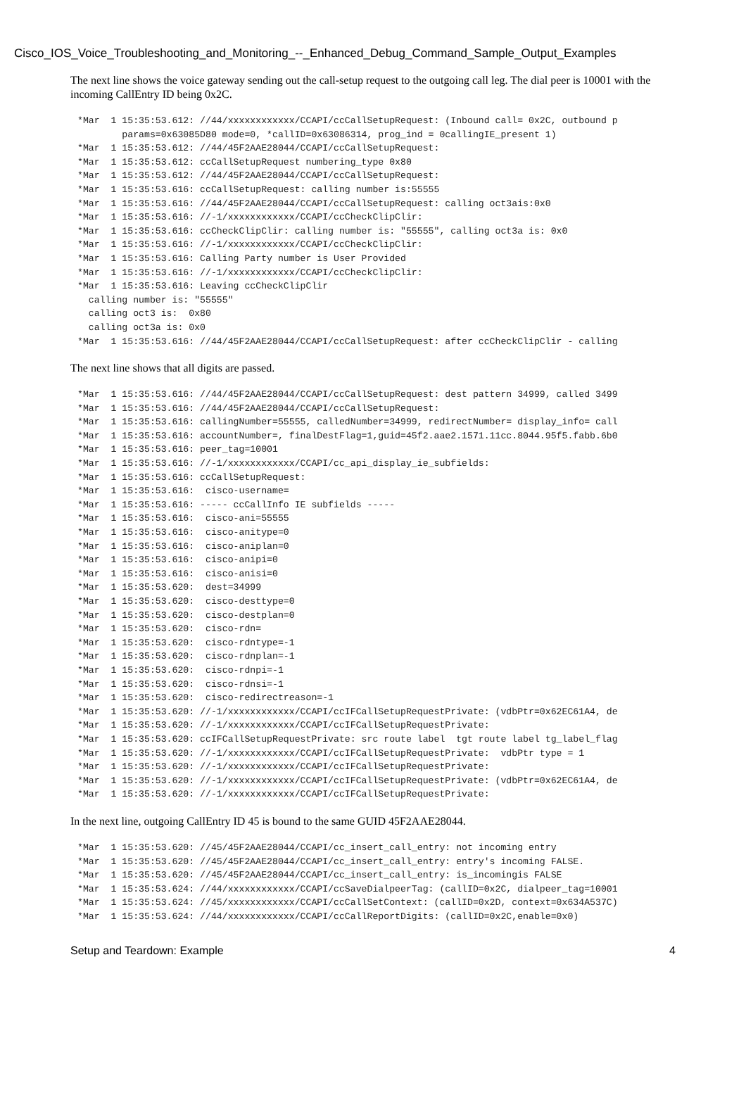Cisco_IOS_Voice_Troubleshooting_and_Monitoring_--_Enhanced_Debug_Command_Sample_Output_Examples
The next line shows the voice gateway sending out the call-setup request to the outgoing call leg. The dial peer is 10001 with the incoming CallEntry ID being 0x2C.
*Mar  1 15:35:53.612: //44/xxxxxxxxxxxx/CCAPI/ccCallSetupRequest: (Inbound call= 0x2C, outbound p
        params=0x63085D80 mode=0, *callID=0x63086314, prog_ind = 0callingIE_present 1)
*Mar  1 15:35:53.612: //44/45F2AAE28044/CCAPI/ccCallSetupRequest:
*Mar  1 15:35:53.612: ccCallSetupRequest numbering_type 0x80
*Mar  1 15:35:53.612: //44/45F2AAE28044/CCAPI/ccCallSetupRequest:
*Mar  1 15:35:53.616: ccCallSetupRequest: calling number is:55555
*Mar  1 15:35:53.616: //44/45F2AAE28044/CCAPI/ccCallSetupRequest: calling oct3ais:0x0
*Mar  1 15:35:53.616: //-1/xxxxxxxxxxxx/CCAPI/ccCheckClipClir:
*Mar  1 15:35:53.616: ccCheckClipClir: calling number is: "55555", calling oct3a is: 0x0
*Mar  1 15:35:53.616: //-1/xxxxxxxxxxxx/CCAPI/ccCheckClipClir:
*Mar  1 15:35:53.616: Calling Party number is User Provided
*Mar  1 15:35:53.616: //-1/xxxxxxxxxxxx/CCAPI/ccCheckClipClir:
*Mar  1 15:35:53.616: Leaving ccCheckClipClir
  calling number is: "55555"
  calling oct3 is:  0x80
  calling oct3a is: 0x0
*Mar  1 15:35:53.616: //44/45F2AAE28044/CCAPI/ccCallSetupRequest: after ccCheckClipClir - calling
The next line shows that all digits are passed.
*Mar  1 15:35:53.616: //44/45F2AAE28044/CCAPI/ccCallSetupRequest: dest pattern 34999, called 3499
*Mar  1 15:35:53.616: //44/45F2AAE28044/CCAPI/ccCallSetupRequest:
*Mar  1 15:35:53.616: callingNumber=55555, calledNumber=34999, redirectNumber= display_info= call
*Mar  1 15:35:53.616: accountNumber=, finalDestFlag=1,guid=45f2.aae2.1571.11cc.8044.95f5.fabb.6b0
*Mar  1 15:35:53.616: peer_tag=10001
*Mar  1 15:35:53.616: //-1/xxxxxxxxxxxx/CCAPI/cc_api_display_ie_subfields:
*Mar  1 15:35:53.616: ccCallSetupRequest:
*Mar  1 15:35:53.616:  cisco-username=
*Mar  1 15:35:53.616: ----- ccCallInfo IE subfields -----
*Mar  1 15:35:53.616:  cisco-ani=55555
*Mar  1 15:35:53.616:  cisco-anitype=0
*Mar  1 15:35:53.616:  cisco-aniplan=0
*Mar  1 15:35:53.616:  cisco-anipi=0
*Mar  1 15:35:53.616:  cisco-anisi=0
*Mar  1 15:35:53.620:  dest=34999
*Mar  1 15:35:53.620:  cisco-desttype=0
*Mar  1 15:35:53.620:  cisco-destplan=0
*Mar  1 15:35:53.620:  cisco-rdn=
*Mar  1 15:35:53.620:  cisco-rdntype=-1
*Mar  1 15:35:53.620:  cisco-rdnplan=-1
*Mar  1 15:35:53.620:  cisco-rdnpi=-1
*Mar  1 15:35:53.620:  cisco-rdnsi=-1
*Mar  1 15:35:53.620:  cisco-redirectreason=-1
*Mar  1 15:35:53.620: //-1/xxxxxxxxxxxx/CCAPI/ccIFCallSetupRequestPrivate: (vdbPtr=0x62EC61A4, de
*Mar  1 15:35:53.620: //-1/xxxxxxxxxxxx/CCAPI/ccIFCallSetupRequestPrivate:
*Mar  1 15:35:53.620: ccIFCallSetupRequestPrivate: src route label  tgt route label tg_label_flag
*Mar  1 15:35:53.620: //-1/xxxxxxxxxxxx/CCAPI/ccIFCallSetupRequestPrivate:  vdbPtr type = 1
*Mar  1 15:35:53.620: //-1/xxxxxxxxxxxx/CCAPI/ccIFCallSetupRequestPrivate:
*Mar  1 15:35:53.620: //-1/xxxxxxxxxxxx/CCAPI/ccIFCallSetupRequestPrivate: (vdbPtr=0x62EC61A4, de
*Mar  1 15:35:53.620: //-1/xxxxxxxxxxxx/CCAPI/ccIFCallSetupRequestPrivate:
In the next line, outgoing CallEntry ID 45 is bound to the same GUID 45F2AAE28044.
*Mar  1 15:35:53.620: //45/45F2AAE28044/CCAPI/cc_insert_call_entry: not incoming entry
*Mar  1 15:35:53.620: //45/45F2AAE28044/CCAPI/cc_insert_call_entry: entry's incoming FALSE.
*Mar  1 15:35:53.620: //45/45F2AAE28044/CCAPI/cc_insert_call_entry: is_incomingis FALSE
*Mar  1 15:35:53.624: //44/xxxxxxxxxxxx/CCAPI/ccSaveDialpeerTag: (callID=0x2C, dialpeer_tag=10001
*Mar  1 15:35:53.624: //45/xxxxxxxxxxxx/CCAPI/ccCallSetContext: (callID=0x2D, context=0x634A537C)
*Mar  1 15:35:53.624: //44/xxxxxxxxxxxx/CCAPI/ccCallReportDigits: (callID=0x2C,enable=0x0)
Setup and Teardown: Example 4